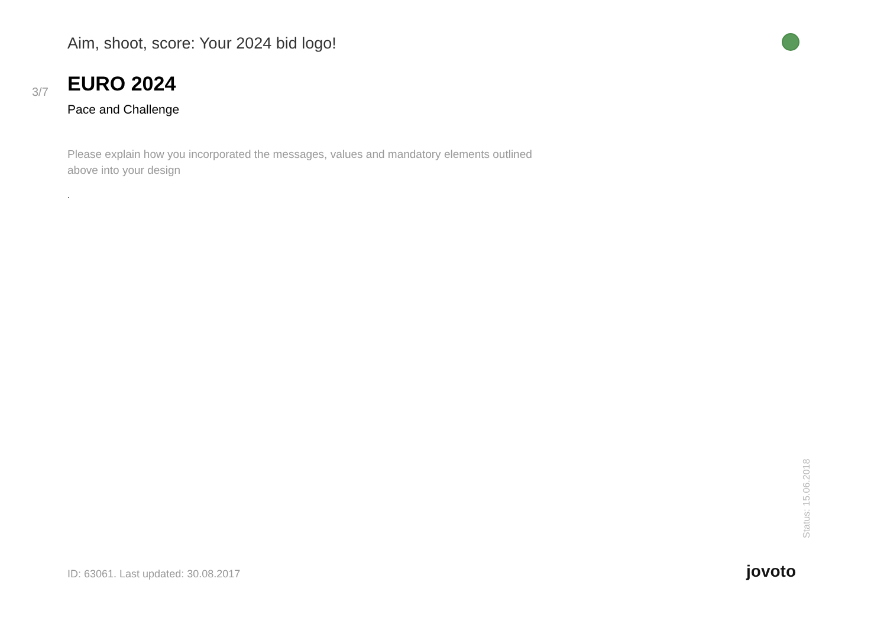Aim, shoot, score: Your 2024 bid logo!
3/7
EURO 2024
Pace and Challenge
Please explain how you incorporated the messages, values and mandatory elements outlined above into your design
.
Status: 15.06.2018
ID: 63061. Last updated: 30.08.2017
jovoto